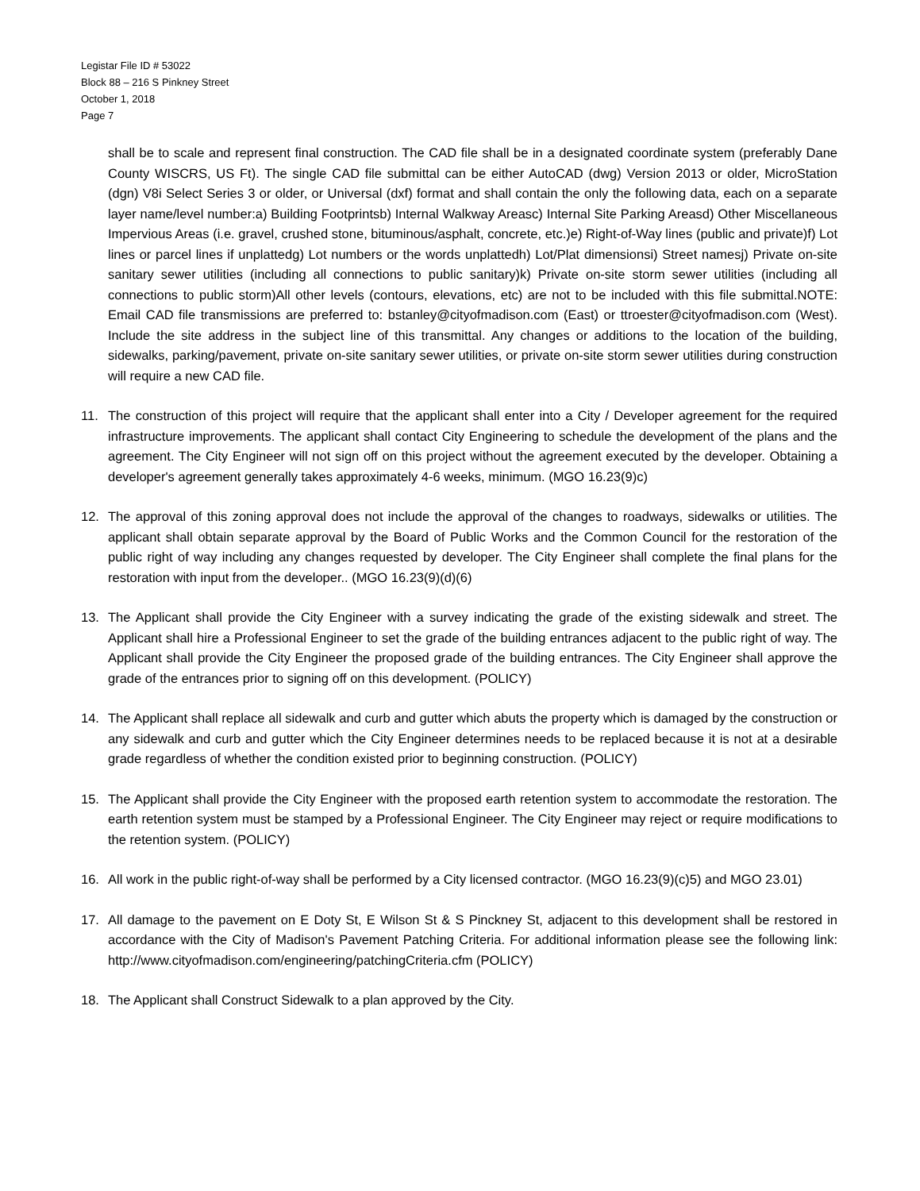Legistar File ID # 53022
Block 88 – 216 S Pinkney Street
October 1, 2018
Page 7
shall be to scale and represent final construction. The CAD file shall be in a designated coordinate system (preferably Dane County WISCRS, US Ft). The single CAD file submittal can be either AutoCAD (dwg) Version 2013 or older, MicroStation (dgn) V8i Select Series 3 or older, or Universal (dxf) format and shall contain the only the following data, each on a separate layer name/level number:a) Building Footprintsb) Internal Walkway Areasc) Internal Site Parking Areasd) Other Miscellaneous Impervious Areas (i.e. gravel, crushed stone, bituminous/asphalt, concrete, etc.)e) Right-of-Way lines (public and private)f) Lot lines or parcel lines if unplattedg) Lot numbers or the words unplattedh) Lot/Plat dimensionsi) Street namesj) Private on-site sanitary sewer utilities (including all connections to public sanitary)k) Private on-site storm sewer utilities (including all connections to public storm)All other levels (contours, elevations, etc) are not to be included with this file submittal.NOTE: Email CAD file transmissions are preferred to: bstanley@cityofmadison.com (East) or ttroester@cityofmadison.com (West). Include the site address in the subject line of this transmittal. Any changes or additions to the location of the building, sidewalks, parking/pavement, private on-site sanitary sewer utilities, or private on-site storm sewer utilities during construction will require a new CAD file.
11. The construction of this project will require that the applicant shall enter into a City / Developer agreement for the required infrastructure improvements. The applicant shall contact City Engineering to schedule the development of the plans and the agreement. The City Engineer will not sign off on this project without the agreement executed by the developer. Obtaining a developer's agreement generally takes approximately 4-6 weeks, minimum. (MGO 16.23(9)c)
12. The approval of this zoning approval does not include the approval of the changes to roadways, sidewalks or utilities. The applicant shall obtain separate approval by the Board of Public Works and the Common Council for the restoration of the public right of way including any changes requested by developer. The City Engineer shall complete the final plans for the restoration with input from the developer.. (MGO 16.23(9)(d)(6)
13. The Applicant shall provide the City Engineer with a survey indicating the grade of the existing sidewalk and street. The Applicant shall hire a Professional Engineer to set the grade of the building entrances adjacent to the public right of way. The Applicant shall provide the City Engineer the proposed grade of the building entrances. The City Engineer shall approve the grade of the entrances prior to signing off on this development. (POLICY)
14. The Applicant shall replace all sidewalk and curb and gutter which abuts the property which is damaged by the construction or any sidewalk and curb and gutter which the City Engineer determines needs to be replaced because it is not at a desirable grade regardless of whether the condition existed prior to beginning construction. (POLICY)
15. The Applicant shall provide the City Engineer with the proposed earth retention system to accommodate the restoration. The earth retention system must be stamped by a Professional Engineer. The City Engineer may reject or require modifications to the retention system. (POLICY)
16. All work in the public right-of-way shall be performed by a City licensed contractor. (MGO 16.23(9)(c)5) and MGO 23.01)
17. All damage to the pavement on E Doty St, E Wilson St & S Pinckney St, adjacent to this development shall be restored in accordance with the City of Madison's Pavement Patching Criteria. For additional information please see the following link: http://www.cityofmadison.com/engineering/patchingCriteria.cfm (POLICY)
18. The Applicant shall Construct Sidewalk to a plan approved by the City.